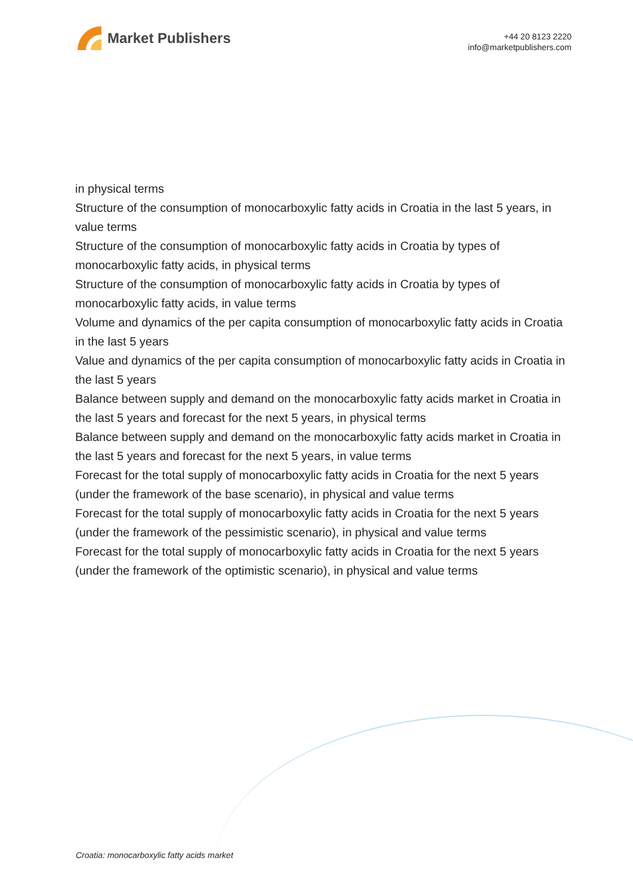Market Publishers
+44 20 8123 2220
info@marketpublishers.com
in physical terms
Structure of the consumption of monocarboxylic fatty acids in Croatia in the last 5 years, in value terms
Structure of the consumption of monocarboxylic fatty acids in Croatia by types of monocarboxylic fatty acids, in physical terms
Structure of the consumption of monocarboxylic fatty acids in Croatia by types of monocarboxylic fatty acids, in value terms
Volume and dynamics of the per capita consumption of monocarboxylic fatty acids in Croatia in the last 5 years
Value and dynamics of the per capita consumption of monocarboxylic fatty acids in Croatia in the last 5 years
Balance between supply and demand on the monocarboxylic fatty acids market in Croatia in the last 5 years and forecast for the next 5 years, in physical terms
Balance between supply and demand on the monocarboxylic fatty acids market in Croatia in the last 5 years and forecast for the next 5 years, in value terms
Forecast for the total supply of monocarboxylic fatty acids in Croatia for the next 5 years (under the framework of the base scenario), in physical and value terms
Forecast for the total supply of monocarboxylic fatty acids in Croatia for the next 5 years (under the framework of the pessimistic scenario), in physical and value terms
Forecast for the total supply of monocarboxylic fatty acids in Croatia for the next 5 years (under the framework of the optimistic scenario), in physical and value terms
Croatia: monocarboxylic fatty acids market